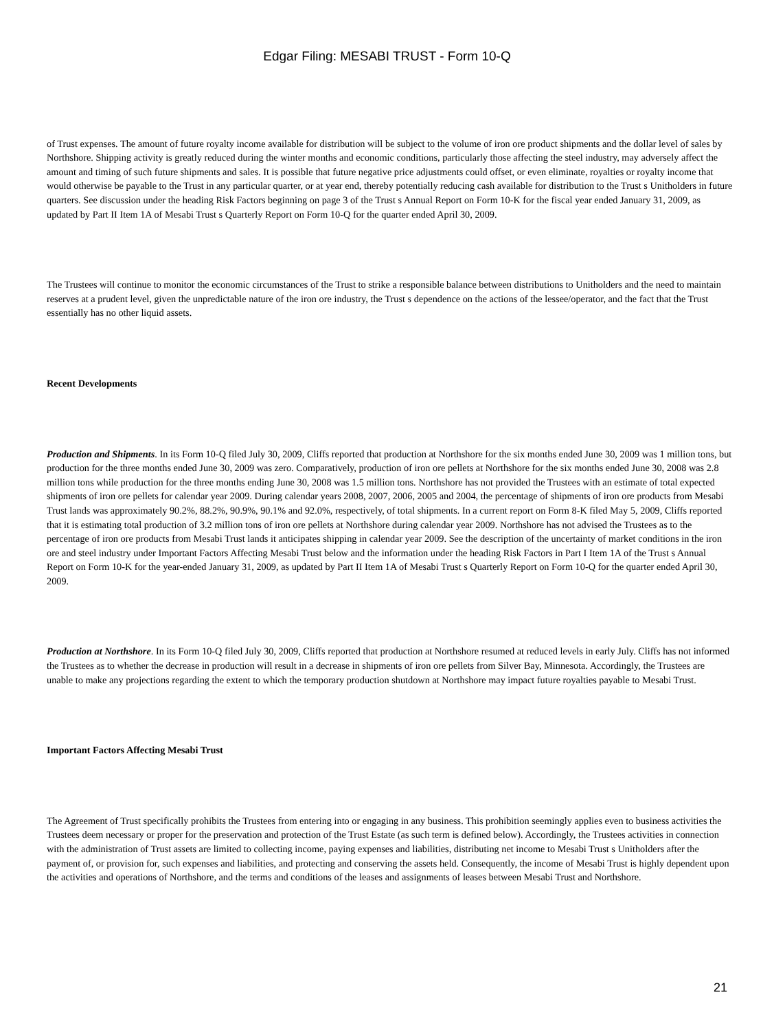Edgar Filing: MESABI TRUST - Form 10-Q
of Trust expenses. The amount of future royalty income available for distribution will be subject to the volume of iron ore product shipments and the dollar level of sales by Northshore. Shipping activity is greatly reduced during the winter months and economic conditions, particularly those affecting the steel industry, may adversely affect the amount and timing of such future shipments and sales. It is possible that future negative price adjustments could offset, or even eliminate, royalties or royalty income that would otherwise be payable to the Trust in any particular quarter, or at year end, thereby potentially reducing cash available for distribution to the Trust s Unitholders in future quarters. See discussion under the heading Risk Factors beginning on page 3 of the Trust s Annual Report on Form 10-K for the fiscal year ended January 31, 2009, as updated by Part II Item 1A of Mesabi Trust s Quarterly Report on Form 10-Q for the quarter ended April 30, 2009.
The Trustees will continue to monitor the economic circumstances of the Trust to strike a responsible balance between distributions to Unitholders and the need to maintain reserves at a prudent level, given the unpredictable nature of the iron ore industry, the Trust s dependence on the actions of the lessee/operator, and the fact that the Trust essentially has no other liquid assets.
Recent Developments
Production and Shipments. In its Form 10-Q filed July 30, 2009, Cliffs reported that production at Northshore for the six months ended June 30, 2009 was 1 million tons, but production for the three months ended June 30, 2009 was zero. Comparatively, production of iron ore pellets at Northshore for the six months ended June 30, 2008 was 2.8 million tons while production for the three months ending June 30, 2008 was 1.5 million tons. Northshore has not provided the Trustees with an estimate of total expected shipments of iron ore pellets for calendar year 2009. During calendar years 2008, 2007, 2006, 2005 and 2004, the percentage of shipments of iron ore products from Mesabi Trust lands was approximately 90.2%, 88.2%, 90.9%, 90.1% and 92.0%, respectively, of total shipments. In a current report on Form 8-K filed May 5, 2009, Cliffs reported that it is estimating total production of 3.2 million tons of iron ore pellets at Northshore during calendar year 2009. Northshore has not advised the Trustees as to the percentage of iron ore products from Mesabi Trust lands it anticipates shipping in calendar year 2009. See the description of the uncertainty of market conditions in the iron ore and steel industry under Important Factors Affecting Mesabi Trust below and the information under the heading Risk Factors in Part I Item 1A of the Trust s Annual Report on Form 10-K for the year-ended January 31, 2009, as updated by Part II Item 1A of Mesabi Trust s Quarterly Report on Form 10-Q for the quarter ended April 30, 2009.
Production at Northshore. In its Form 10-Q filed July 30, 2009, Cliffs reported that production at Northshore resumed at reduced levels in early July. Cliffs has not informed the Trustees as to whether the decrease in production will result in a decrease in shipments of iron ore pellets from Silver Bay, Minnesota. Accordingly, the Trustees are unable to make any projections regarding the extent to which the temporary production shutdown at Northshore may impact future royalties payable to Mesabi Trust.
Important Factors Affecting Mesabi Trust
The Agreement of Trust specifically prohibits the Trustees from entering into or engaging in any business. This prohibition seemingly applies even to business activities the Trustees deem necessary or proper for the preservation and protection of the Trust Estate (as such term is defined below). Accordingly, the Trustees activities in connection with the administration of Trust assets are limited to collecting income, paying expenses and liabilities, distributing net income to Mesabi Trust s Unitholders after the payment of, or provision for, such expenses and liabilities, and protecting and conserving the assets held. Consequently, the income of Mesabi Trust is highly dependent upon the activities and operations of Northshore, and the terms and conditions of the leases and assignments of leases between Mesabi Trust and Northshore.
21